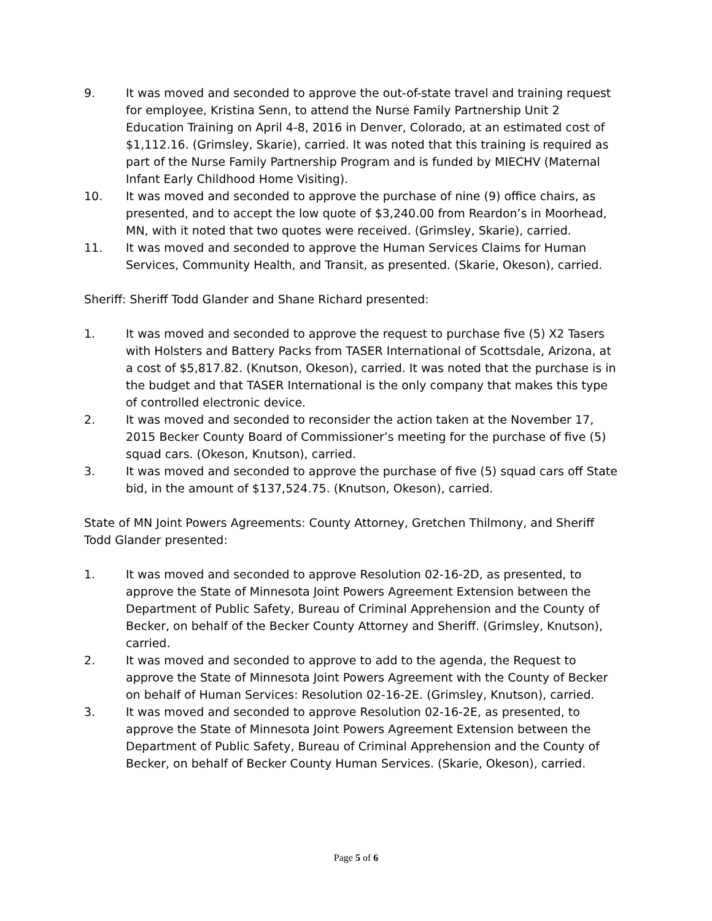9. It was moved and seconded to approve the out-of-state travel and training request for employee, Kristina Senn, to attend the Nurse Family Partnership Unit 2 Education Training on April 4-8, 2016 in Denver, Colorado, at an estimated cost of $1,112.16. (Grimsley, Skarie), carried. It was noted that this training is required as part of the Nurse Family Partnership Program and is funded by MIECHV (Maternal Infant Early Childhood Home Visiting).
10. It was moved and seconded to approve the purchase of nine (9) office chairs, as presented, and to accept the low quote of $3,240.00 from Reardon’s in Moorhead, MN, with it noted that two quotes were received. (Grimsley, Skarie), carried.
11. It was moved and seconded to approve the Human Services Claims for Human Services, Community Health, and Transit, as presented. (Skarie, Okeson), carried.
Sheriff: Sheriff Todd Glander and Shane Richard presented:
1. It was moved and seconded to approve the request to purchase five (5) X2 Tasers with Holsters and Battery Packs from TASER International of Scottsdale, Arizona, at a cost of $5,817.82. (Knutson, Okeson), carried. It was noted that the purchase is in the budget and that TASER International is the only company that makes this type of controlled electronic device.
2. It was moved and seconded to reconsider the action taken at the November 17, 2015 Becker County Board of Commissioner’s meeting for the purchase of five (5) squad cars. (Okeson, Knutson), carried.
3. It was moved and seconded to approve the purchase of five (5) squad cars off State bid, in the amount of $137,524.75. (Knutson, Okeson), carried.
State of MN Joint Powers Agreements: County Attorney, Gretchen Thilmony, and Sheriff Todd Glander presented:
1. It was moved and seconded to approve Resolution 02-16-2D, as presented, to approve the State of Minnesota Joint Powers Agreement Extension between the Department of Public Safety, Bureau of Criminal Apprehension and the County of Becker, on behalf of the Becker County Attorney and Sheriff. (Grimsley, Knutson), carried.
2. It was moved and seconded to approve to add to the agenda, the Request to approve the State of Minnesota Joint Powers Agreement with the County of Becker on behalf of Human Services: Resolution 02-16-2E. (Grimsley, Knutson), carried.
3. It was moved and seconded to approve Resolution 02-16-2E, as presented, to approve the State of Minnesota Joint Powers Agreement Extension between the Department of Public Safety, Bureau of Criminal Apprehension and the County of Becker, on behalf of Becker County Human Services. (Skarie, Okeson), carried.
Page 5 of 6